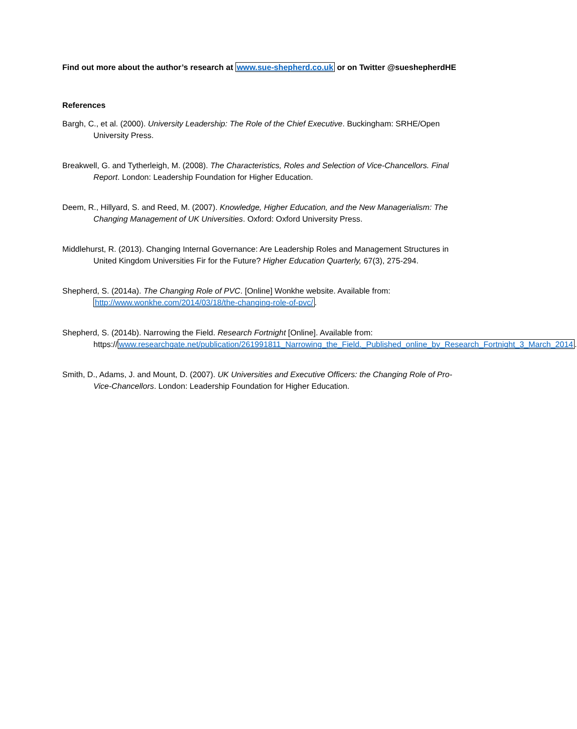Find out more about the author’s research at www.sue-shepherd.co.uk or on Twitter @sueshepherdHE
References
Bargh, C., et al. (2000). University Leadership: The Role of the Chief Executive. Buckingham: SRHE/Open University Press.
Breakwell, G. and Tytherleigh, M. (2008). The Characteristics, Roles and Selection of Vice-Chancellors. Final Report. London: Leadership Foundation for Higher Education.
Deem, R., Hillyard, S. and Reed, M. (2007). Knowledge, Higher Education, and the New Managerialism: The Changing Management of UK Universities. Oxford: Oxford University Press.
Middlehurst, R. (2013). Changing Internal Governance: Are Leadership Roles and Management Structures in United Kingdom Universities Fir for the Future? Higher Education Quarterly, 67(3), 275-294.
Shepherd, S. (2014a). The Changing Role of PVC. [Online] Wonkhe website. Available from: http://www.wonkhe.com/2014/03/18/the-changing-role-of-pvc/.
Shepherd, S. (2014b). Narrowing the Field. Research Fortnight [Online]. Available from: https://www.researchgate.net/publication/261991811_Narrowing_the_Field._Published_online_by_Research_Fortnight_3_March_2014.
Smith, D., Adams, J. and Mount, D. (2007). UK Universities and Executive Officers: the Changing Role of Pro-Vice-Chancellors. London: Leadership Foundation for Higher Education.